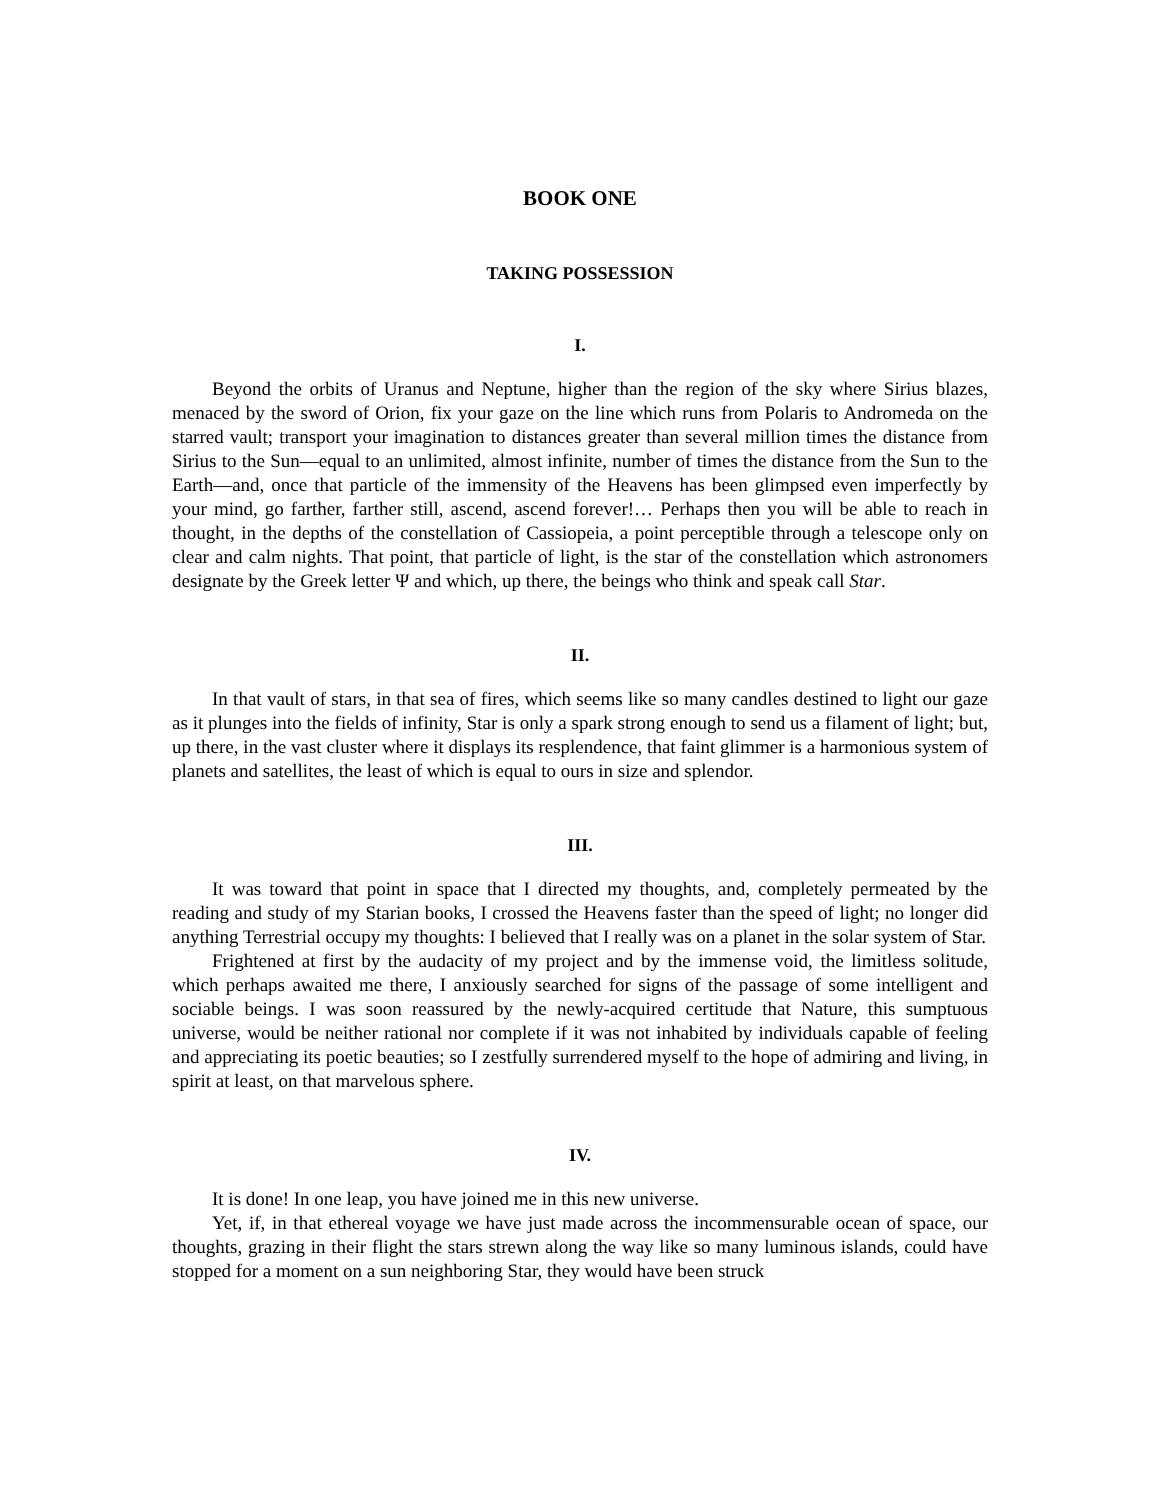BOOK ONE
TAKING POSSESSION
I.
Beyond the orbits of Uranus and Neptune, higher than the region of the sky where Sirius blazes, menaced by the sword of Orion, fix your gaze on the line which runs from Polaris to Andromeda on the starred vault; transport your imagination to distances greater than several million times the distance from Sirius to the Sun—equal to an unlimited, almost infinite, number of times the distance from the Sun to the Earth—and, once that particle of the immensity of the Heavens has been glimpsed even imperfectly by your mind, go farther, farther still, ascend, ascend forever!… Perhaps then you will be able to reach in thought, in the depths of the constellation of Cassiopeia, a point perceptible through a telescope only on clear and calm nights. That point, that particle of light, is the star of the constellation which astronomers designate by the Greek letter Ψ and which, up there, the beings who think and speak call Star.
II.
In that vault of stars, in that sea of fires, which seems like so many candles destined to light our gaze as it plunges into the fields of infinity, Star is only a spark strong enough to send us a filament of light; but, up there, in the vast cluster where it displays its resplendence, that faint glimmer is a harmonious system of planets and satellites, the least of which is equal to ours in size and splendor.
III.
It was toward that point in space that I directed my thoughts, and, completely permeated by the reading and study of my Starian books, I crossed the Heavens faster than the speed of light; no longer did anything Terrestrial occupy my thoughts: I believed that I really was on a planet in the solar system of Star.
Frightened at first by the audacity of my project and by the immense void, the limitless solitude, which perhaps awaited me there, I anxiously searched for signs of the passage of some intelligent and sociable beings. I was soon reassured by the newly-acquired certitude that Nature, this sumptuous universe, would be neither rational nor complete if it was not inhabited by individuals capable of feeling and appreciating its poetic beauties; so I zestfully surrendered myself to the hope of admiring and living, in spirit at least, on that marvelous sphere.
IV.
It is done! In one leap, you have joined me in this new universe.
Yet, if, in that ethereal voyage we have just made across the incommensurable ocean of space, our thoughts, grazing in their flight the stars strewn along the way like so many luminous islands, could have stopped for a moment on a sun neighboring Star, they would have been struck